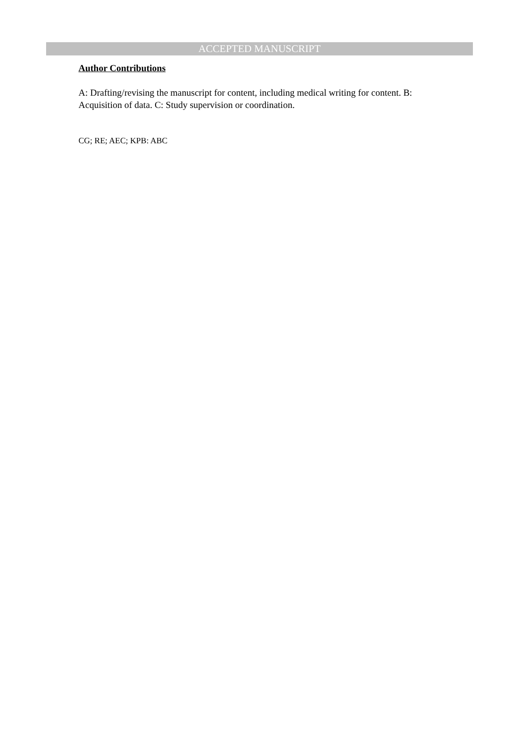ACCEPTED MANUSCRIPT
Author Contributions
A: Drafting/revising the manuscript for content, including medical writing for content. B: Acquisition of data. C: Study supervision or coordination.
CG; RE; AEC; KPB: ABC